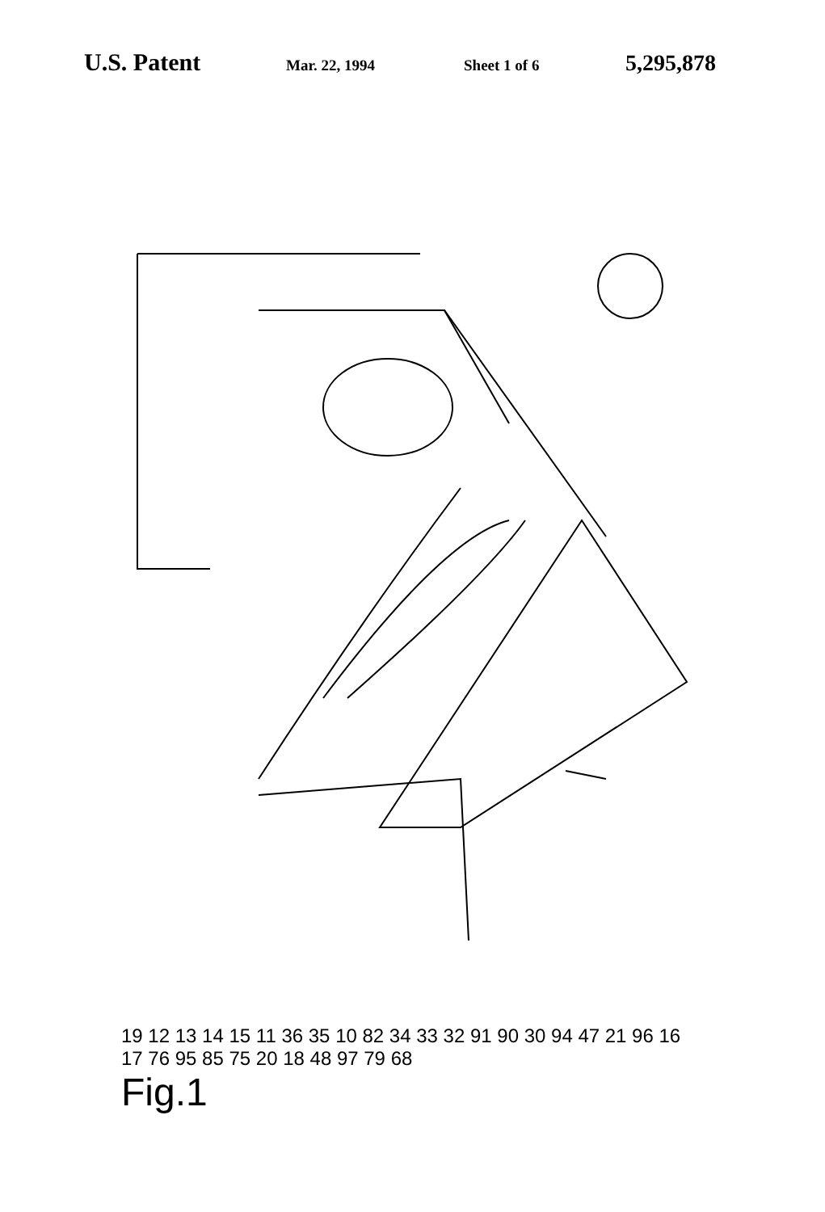U.S. Patent Mar. 22, 1994 Sheet 1 of 6 5,295,878
19 12 13 14 15 11 36 35 10 82 34 33 32 91 90 30 94 47 21 96 16 17 76 95 85 75 20 18 48 97 79 68
Fig.1